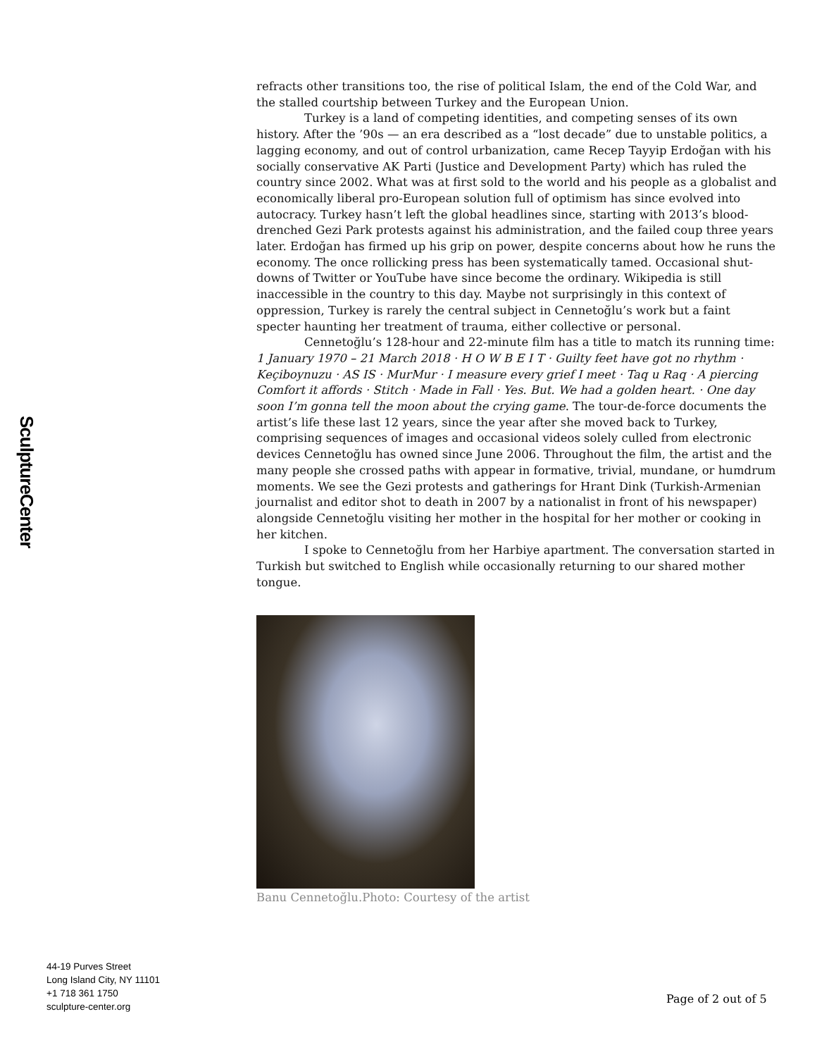SculptureCenter
refracts other transitions too, the rise of political Islam, the end of the Cold War, and the stalled courtship between Turkey and the European Union.
Turkey is a land of competing identities, and competing senses of its own history. After the ’90s — an era described as a “lost decade” due to unstable politics, a lagging economy, and out of control urbanization, came Recep Tayyip Erdoğan with his socially conservative AK Parti (Justice and Development Party) which has ruled the country since 2002. What was at first sold to the world and his people as a globalist and economically liberal pro-European solution full of optimism has since evolved into autocracy. Turkey hasn’t left the global headlines since, starting with 2013’s blood-drenched Gezi Park protests against his administration, and the failed coup three years later. Erdoğan has firmed up his grip on power, despite concerns about how he runs the economy. The once rollicking press has been systematically tamed. Occasional shut-downs of Twitter or YouTube have since become the ordinary. Wikipedia is still inaccessible in the country to this day. Maybe not surprisingly in this context of oppression, Turkey is rarely the central subject in Cennetoğlu’s work but a faint specter haunting her treatment of trauma, either collective or personal.
Cennetoğlu’s 128-hour and 22-minute film has a title to match its running time: 1 January 1970 – 21 March 2018 · H O W B E I T · Guilty feet have got no rhythm · Keçiboynuzu · AS IS · MurMur · I measure every grief I meet · Taq u Raq · A piercing Comfort it affords · Stitch · Made in Fall · Yes. But. We had a golden heart. · One day soon I’m gonna tell the moon about the crying game. The tour-de-force documents the artist’s life these last 12 years, since the year after she moved back to Turkey, comprising sequences of images and occasional videos solely culled from electronic devices Cennetoğlu has owned since June 2006. Throughout the film, the artist and the many people she crossed paths with appear in formative, trivial, mundane, or humdrum moments. We see the Gezi protests and gatherings for Hrant Dink (Turkish-Armenian journalist and editor shot to death in 2007 by a nationalist in front of his newspaper) alongside Cennetoğlu visiting her mother in the hospital for her mother or cooking in her kitchen.
I spoke to Cennetoğlu from her Harbiye apartment. The conversation started in Turkish but switched to English while occasionally returning to our shared mother tongue.
Banu Cennetoğlu.Photo: Courtesy of the artist
44-19 Purves Street
Long Island City, NY 11101
+1 718 361 1750
sculpture-center.org
Page of 2 out of 5